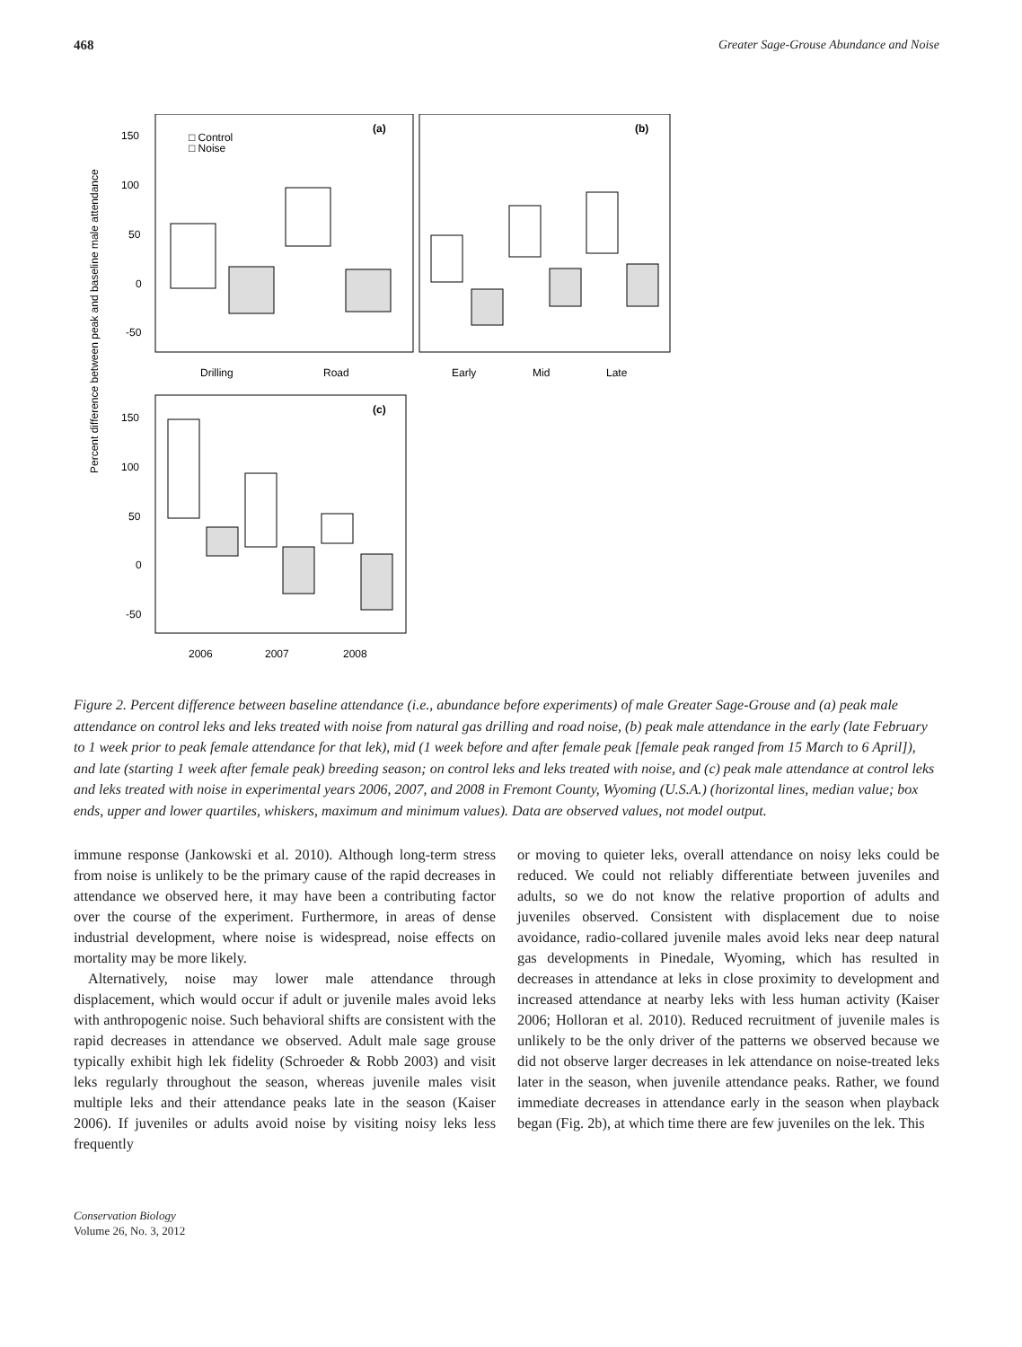468 Greater Sage-Grouse Abundance and Noise
Percent difference between peak and baseline male attendance
(a)
(b)
(c)
□ Control
□ Noise
150
100
50
0
-50
Drilling
Road
Early
Mid
Late
150
100
50
0
-50
2006
2007
2008
Figure 2. Percent difference between baseline attendance (i.e., abundance before experiments) of male Greater Sage-Grouse and (a) peak male attendance on control leks and leks treated with noise from natural gas drilling and road noise, (b) peak male attendance in the early (late February to 1 week prior to peak female attendance for that lek), mid (1 week before and after female peak [female peak ranged from 15 March to 6 April]), and late (starting 1 week after female peak) breeding season; on control leks and leks treated with noise, and (c) peak male attendance at control leks and leks treated with noise in experimental years 2006, 2007, and 2008 in Fremont County, Wyoming (U.S.A.) (horizontal lines, median value; box ends, upper and lower quartiles, whiskers, maximum and minimum values). Data are observed values, not model output.
immune response (Jankowski et al. 2010). Although long-term stress from noise is unlikely to be the primary cause of the rapid decreases in attendance we observed here, it may have been a contributing factor over the course of the experiment. Furthermore, in areas of dense industrial development, where noise is widespread, noise effects on mortality may be more likely.
Alternatively, noise may lower male attendance through displacement, which would occur if adult or juvenile males avoid leks with anthropogenic noise. Such behavioral shifts are consistent with the rapid decreases in attendance we observed. Adult male sage grouse typically exhibit high lek fidelity (Schroeder & Robb 2003) and visit leks regularly throughout the season, whereas juvenile males visit multiple leks and their attendance peaks late in the season (Kaiser 2006). If juveniles or adults avoid noise by visiting noisy leks less frequently
or moving to quieter leks, overall attendance on noisy leks could be reduced. We could not reliably differentiate between juveniles and adults, so we do not know the relative proportion of adults and juveniles observed. Consistent with displacement due to noise avoidance, radio-collared juvenile males avoid leks near deep natural gas developments in Pinedale, Wyoming, which has resulted in decreases in attendance at leks in close proximity to development and increased attendance at nearby leks with less human activity (Kaiser 2006; Holloran et al. 2010). Reduced recruitment of juvenile males is unlikely to be the only driver of the patterns we observed because we did not observe larger decreases in lek attendance on noise-treated leks later in the season, when juvenile attendance peaks. Rather, we found immediate decreases in attendance early in the season when playback began (Fig. 2b), at which time there are few juveniles on the lek. This
Conservation Biology
Volume 26, No. 3, 2012